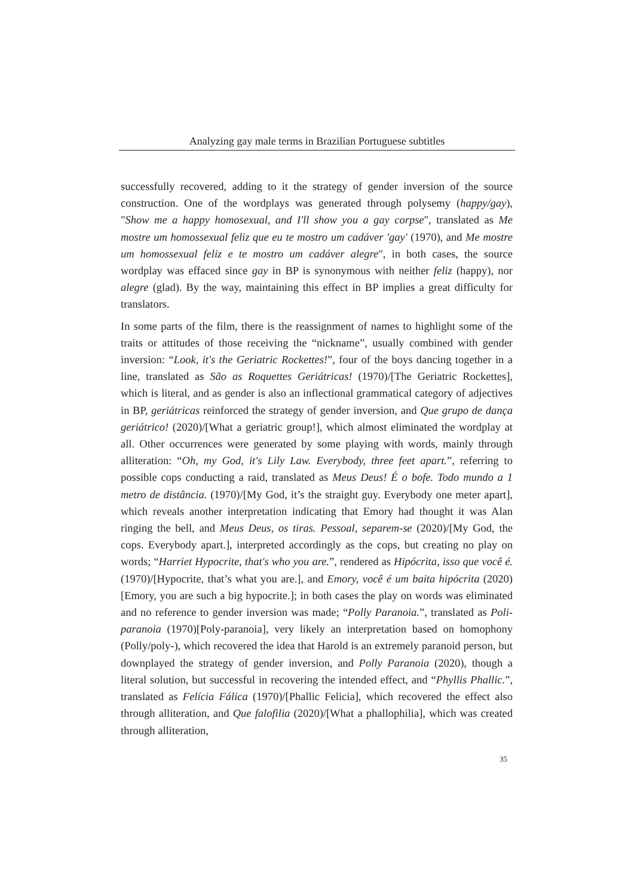Analyzing gay male terms in Brazilian Portuguese subtitles
successfully recovered, adding to it the strategy of gender inversion of the source construction. One of the wordplays was generated through polysemy (happy/gay), "Show me a happy homosexual, and I'll show you a gay corpse", translated as Me mostre um homossexual feliz que eu te mostro um cadáver 'gay' (1970), and Me mostre um homossexual feliz e te mostro um cadáver alegre", in both cases, the source wordplay was effaced since gay in BP is synonymous with neither feliz (happy), nor alegre (glad). By the way, maintaining this effect in BP implies a great difficulty for translators.
In some parts of the film, there is the reassignment of names to highlight some of the traits or attitudes of those receiving the “nickname”, usually combined with gender inversion: “Look, it's the Geriatric Rockettes!”, four of the boys dancing together in a line, translated as São as Roquettes Geriátricas! (1970)/[The Geriatric Rockettes], which is literal, and as gender is also an inflectional grammatical category of adjectives in BP, geriátricas reinforced the strategy of gender inversion, and Que grupo de dança geriátrico! (2020)/[What a geriatric group!], which almost eliminated the wordplay at all. Other occurrences were generated by some playing with words, mainly through alliteration: “Oh, my God, it's Lily Law. Everybody, three feet apart.”, referring to possible cops conducting a raid, translated as Meus Deus! É o bofe. Todo mundo a 1 metro de distância. (1970)/[My God, it’s the straight guy. Everybody one meter apart], which reveals another interpretation indicating that Emory had thought it was Alan ringing the bell, and Meus Deus, os tiras. Pessoal, separem-se (2020)/[My God, the cops. Everybody apart.], interpreted accordingly as the cops, but creating no play on words; “Harriet Hypocrite, that's who you are.”, rendered as Hipócrita, isso que você é. (1970)/[Hypocrite, that’s what you are.], and Emory, você é um baita hipócrita (2020)[Emory, you are such a big hypocrite.]; in both cases the play on words was eliminated and no reference to gender inversion was made; “Polly Paranoia.”, translated as Poli-paranoia (1970)[Poly-paranoia], very likely an interpretation based on homophony (Polly/poly-), which recovered the idea that Harold is an extremely paranoid person, but downplayed the strategy of gender inversion, and Polly Paranoia (2020), though a literal solution, but successful in recovering the intended effect, and “Phyllis Phallic.”, translated as Felícia Fálica (1970)/[Phallic Felicia], which recovered the effect also through alliteration, and Que falofilia (2020)/[What a phallophilia], which was created through alliteration,
35